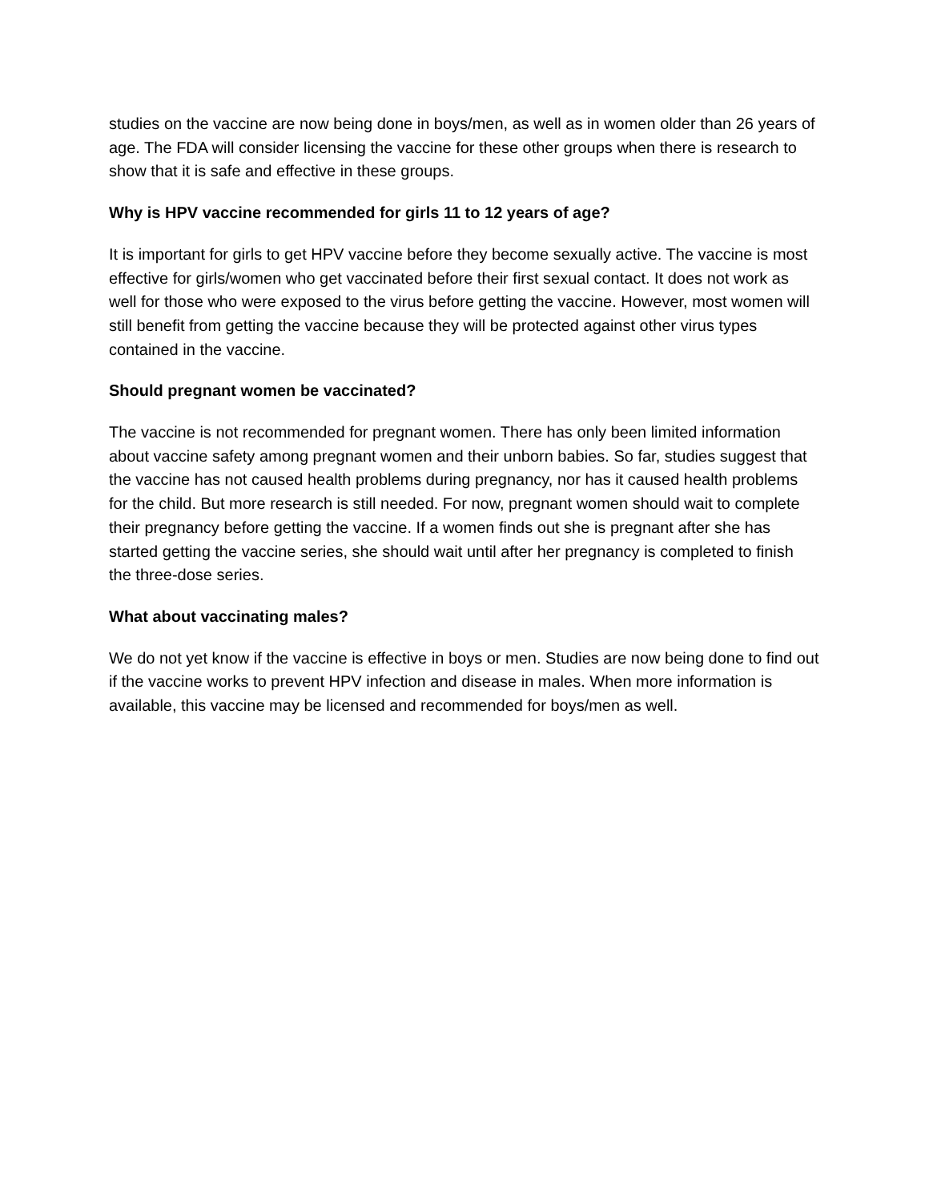studies on the vaccine are now being done in boys/men, as well as in women older than 26 years of age. The FDA will consider licensing the vaccine for these other groups when there is research to show that it is safe and effective in these groups.
Why is HPV vaccine recommended for girls 11 to 12 years of age?
It is important for girls to get HPV vaccine before they become sexually active. The vaccine is most effective for girls/women who get vaccinated before their first sexual contact. It does not work as well for those who were exposed to the virus before getting the vaccine. However, most women will still benefit from getting the vaccine because they will be protected against other virus types contained in the vaccine.
Should pregnant women be vaccinated?
The vaccine is not recommended for pregnant women. There has only been limited information about vaccine safety among pregnant women and their unborn babies. So far, studies suggest that the vaccine has not caused health problems during pregnancy, nor has it caused health problems for the child. But more research is still needed. For now, pregnant women should wait to complete their pregnancy before getting the vaccine. If a women finds out she is pregnant after she has started getting the vaccine series, she should wait until after her pregnancy is completed to finish the three-dose series.
What about vaccinating males?
We do not yet know if the vaccine is effective in boys or men. Studies are now being done to find out if the vaccine works to prevent HPV infection and disease in males. When more information is available, this vaccine may be licensed and recommended for boys/men as well.